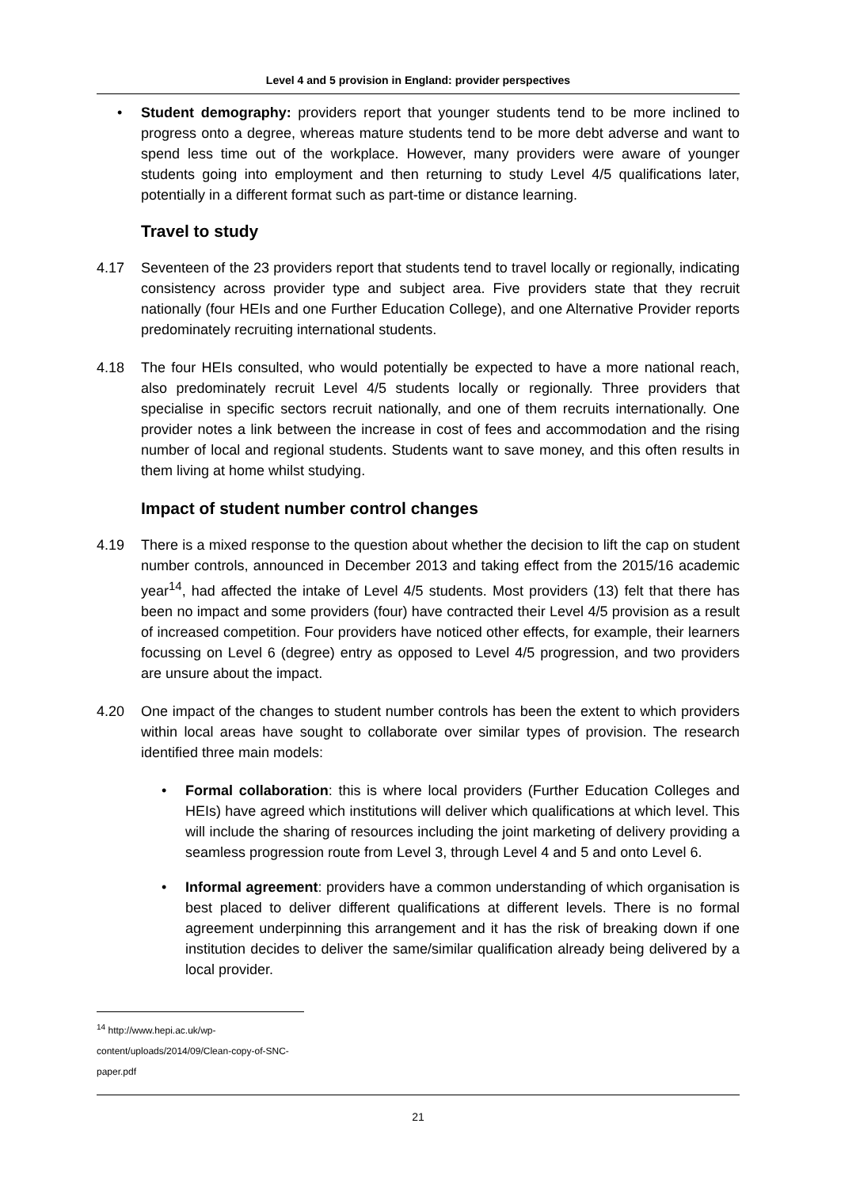Level 4 and 5 provision in England: provider perspectives
• Student demography: providers report that younger students tend to be more inclined to progress onto a degree, whereas mature students tend to be more debt adverse and want to spend less time out of the workplace. However, many providers were aware of younger students going into employment and then returning to study Level 4/5 qualifications later, potentially in a different format such as part-time or distance learning.
Travel to study
4.17 Seventeen of the 23 providers report that students tend to travel locally or regionally, indicating consistency across provider type and subject area. Five providers state that they recruit nationally (four HEIs and one Further Education College), and one Alternative Provider reports predominately recruiting international students.
4.18 The four HEIs consulted, who would potentially be expected to have a more national reach, also predominately recruit Level 4/5 students locally or regionally. Three providers that specialise in specific sectors recruit nationally, and one of them recruits internationally. One provider notes a link between the increase in cost of fees and accommodation and the rising number of local and regional students. Students want to save money, and this often results in them living at home whilst studying.
Impact of student number control changes
4.19 There is a mixed response to the question about whether the decision to lift the cap on student number controls, announced in December 2013 and taking effect from the 2015/16 academic year<sup>14</sup>, had affected the intake of Level 4/5 students. Most providers (13) felt that there has been no impact and some providers (four) have contracted their Level 4/5 provision as a result of increased competition. Four providers have noticed other effects, for example, their learners focussing on Level 6 (degree) entry as opposed to Level 4/5 progression, and two providers are unsure about the impact.
4.20 One impact of the changes to student number controls has been the extent to which providers within local areas have sought to collaborate over similar types of provision. The research identified three main models:
• Formal collaboration: this is where local providers (Further Education Colleges and HEIs) have agreed which institutions will deliver which qualifications at which level. This will include the sharing of resources including the joint marketing of delivery providing a seamless progression route from Level 3, through Level 4 and 5 and onto Level 6.
• Informal agreement: providers have a common understanding of which organisation is best placed to deliver different qualifications at different levels. There is no formal agreement underpinning this arrangement and it has the risk of breaking down if one institution decides to deliver the same/similar qualification already being delivered by a local provider.
<sup>14</sup> http://www.hepi.ac.uk/wp-content/uploads/2014/09/Clean-copy-of-SNC-paper.pdf
21